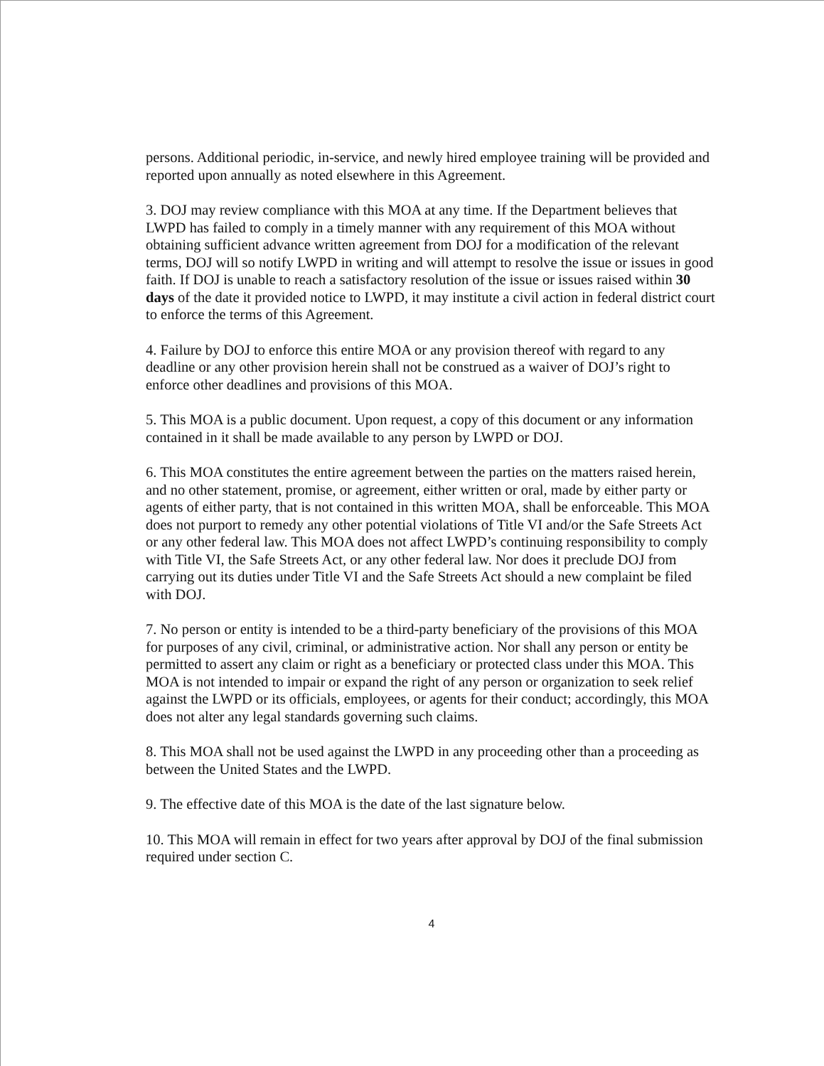persons. Additional periodic, in-service, and newly hired employee training will be provided and reported upon annually as noted elsewhere in this Agreement.
3. DOJ may review compliance with this MOA at any time. If the Department believes that LWPD has failed to comply in a timely manner with any requirement of this MOA without obtaining sufficient advance written agreement from DOJ for a modification of the relevant terms, DOJ will so notify LWPD in writing and will attempt to resolve the issue or issues in good faith. If DOJ is unable to reach a satisfactory resolution of the issue or issues raised within 30 days of the date it provided notice to LWPD, it may institute a civil action in federal district court to enforce the terms of this Agreement.
4. Failure by DOJ to enforce this entire MOA or any provision thereof with regard to any deadline or any other provision herein shall not be construed as a waiver of DOJ’s right to enforce other deadlines and provisions of this MOA.
5. This MOA is a public document. Upon request, a copy of this document or any information contained in it shall be made available to any person by LWPD or DOJ.
6. This MOA constitutes the entire agreement between the parties on the matters raised herein, and no other statement, promise, or agreement, either written or oral, made by either party or agents of either party, that is not contained in this written MOA, shall be enforceable. This MOA does not purport to remedy any other potential violations of Title VI and/or the Safe Streets Act or any other federal law. This MOA does not affect LWPD’s continuing responsibility to comply with Title VI, the Safe Streets Act, or any other federal law. Nor does it preclude DOJ from carrying out its duties under Title VI and the Safe Streets Act should a new complaint be filed with DOJ.
7. No person or entity is intended to be a third-party beneficiary of the provisions of this MOA for purposes of any civil, criminal, or administrative action. Nor shall any person or entity be permitted to assert any claim or right as a beneficiary or protected class under this MOA. This MOA is not intended to impair or expand the right of any person or organization to seek relief against the LWPD or its officials, employees, or agents for their conduct; accordingly, this MOA does not alter any legal standards governing such claims.
8. This MOA shall not be used against the LWPD in any proceeding other than a proceeding as between the United States and the LWPD.
9. The effective date of this MOA is the date of the last signature below.
10. This MOA will remain in effect for two years after approval by DOJ of the final submission required under section C.
4